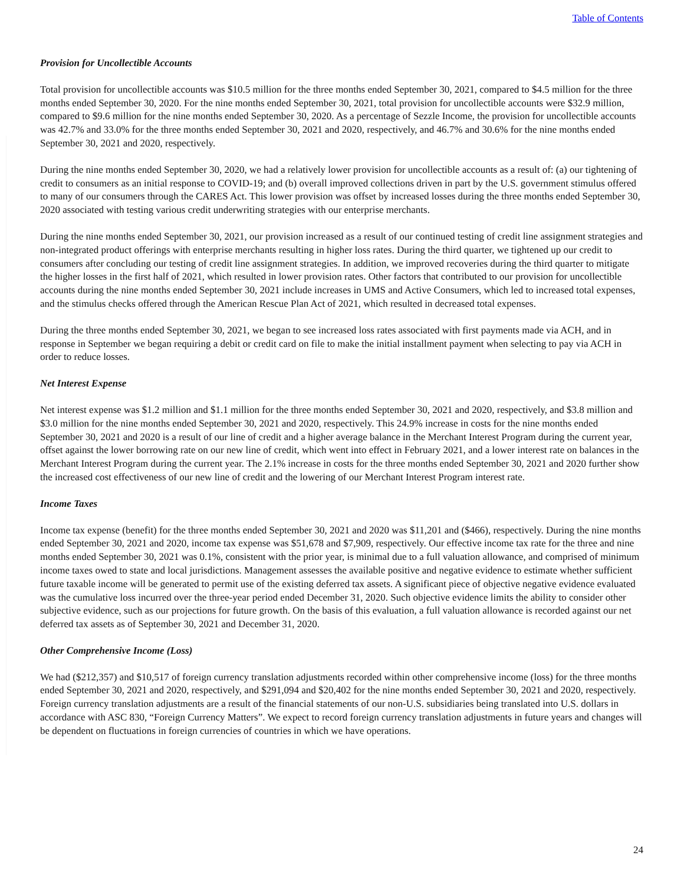Table of Contents
Provision for Uncollectible Accounts
Total provision for uncollectible accounts was $10.5 million for the three months ended September 30, 2021, compared to $4.5 million for the three months ended September 30, 2020. For the nine months ended September 30, 2021, total provision for uncollectible accounts were $32.9 million, compared to $9.6 million for the nine months ended September 30, 2020. As a percentage of Sezzle Income, the provision for uncollectible accounts was 42.7% and 33.0% for the three months ended September 30, 2021 and 2020, respectively, and 46.7% and 30.6% for the nine months ended September 30, 2021 and 2020, respectively.
During the nine months ended September 30, 2020, we had a relatively lower provision for uncollectible accounts as a result of: (a) our tightening of credit to consumers as an initial response to COVID-19; and (b) overall improved collections driven in part by the U.S. government stimulus offered to many of our consumers through the CARES Act. This lower provision was offset by increased losses during the three months ended September 30, 2020 associated with testing various credit underwriting strategies with our enterprise merchants.
During the nine months ended September 30, 2021, our provision increased as a result of our continued testing of credit line assignment strategies and non-integrated product offerings with enterprise merchants resulting in higher loss rates. During the third quarter, we tightened up our credit to consumers after concluding our testing of credit line assignment strategies. In addition, we improved recoveries during the third quarter to mitigate the higher losses in the first half of 2021, which resulted in lower provision rates. Other factors that contributed to our provision for uncollectible accounts during the nine months ended September 30, 2021 include increases in UMS and Active Consumers, which led to increased total expenses, and the stimulus checks offered through the American Rescue Plan Act of 2021, which resulted in decreased total expenses.
During the three months ended September 30, 2021, we began to see increased loss rates associated with first payments made via ACH, and in response in September we began requiring a debit or credit card on file to make the initial installment payment when selecting to pay via ACH in order to reduce losses.
Net Interest Expense
Net interest expense was $1.2 million and $1.1 million for the three months ended September 30, 2021 and 2020, respectively, and $3.8 million and $3.0 million for the nine months ended September 30, 2021 and 2020, respectively. This 24.9% increase in costs for the nine months ended September 30, 2021 and 2020 is a result of our line of credit and a higher average balance in the Merchant Interest Program during the current year, offset against the lower borrowing rate on our new line of credit, which went into effect in February 2021, and a lower interest rate on balances in the Merchant Interest Program during the current year. The 2.1% increase in costs for the three months ended September 30, 2021 and 2020 further show the increased cost effectiveness of our new line of credit and the lowering of our Merchant Interest Program interest rate.
Income Taxes
Income tax expense (benefit) for the three months ended September 30, 2021 and 2020 was $11,201 and ($466), respectively. During the nine months ended September 30, 2021 and 2020, income tax expense was $51,678 and $7,909, respectively. Our effective income tax rate for the three and nine months ended September 30, 2021 was 0.1%, consistent with the prior year, is minimal due to a full valuation allowance, and comprised of minimum income taxes owed to state and local jurisdictions. Management assesses the available positive and negative evidence to estimate whether sufficient future taxable income will be generated to permit use of the existing deferred tax assets. A significant piece of objective negative evidence evaluated was the cumulative loss incurred over the three-year period ended December 31, 2020. Such objective evidence limits the ability to consider other subjective evidence, such as our projections for future growth. On the basis of this evaluation, a full valuation allowance is recorded against our net deferred tax assets as of September 30, 2021 and December 31, 2020.
Other Comprehensive Income (Loss)
We had ($212,357) and $10,517 of foreign currency translation adjustments recorded within other comprehensive income (loss) for the three months ended September 30, 2021 and 2020, respectively, and $291,094 and $20,402 for the nine months ended September 30, 2021 and 2020, respectively. Foreign currency translation adjustments are a result of the financial statements of our non-U.S. subsidiaries being translated into U.S. dollars in accordance with ASC 830, “Foreign Currency Matters”. We expect to record foreign currency translation adjustments in future years and changes will be dependent on fluctuations in foreign currencies of countries in which we have operations.
24